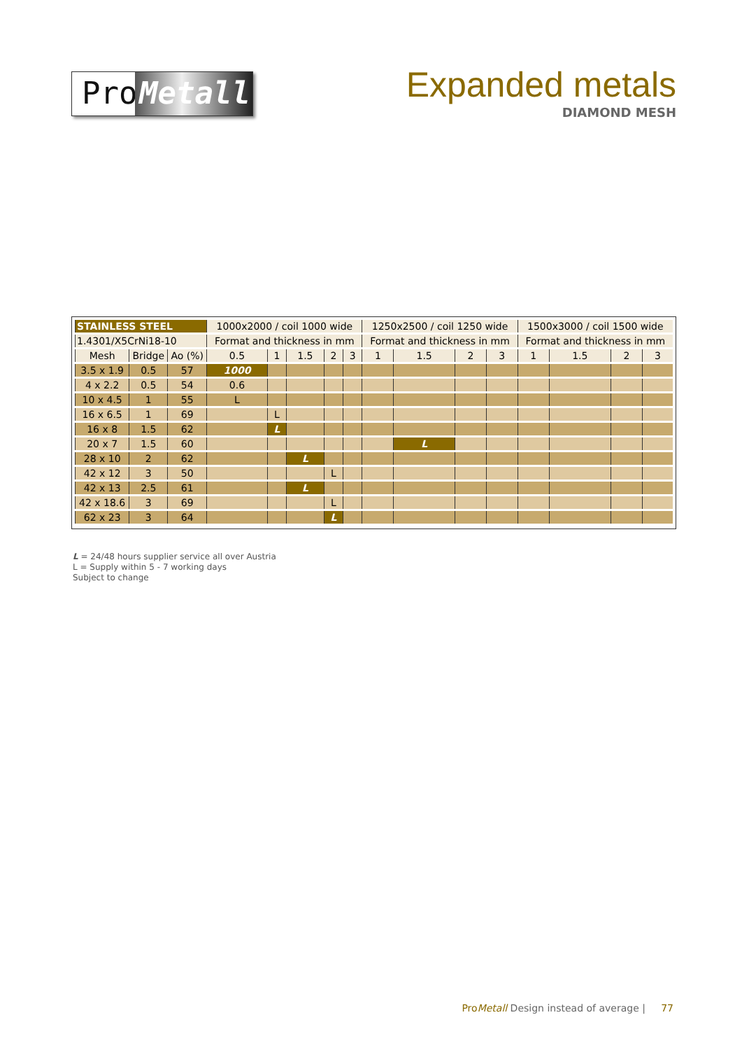Pro
Metall
Expanded metals
DIAMOND MESH
| STAINLESS STEEL | | | 1000x2000 / coil 1000 wide | | | | | 1250x2500 / coil 1250 wide | | | | 1500x3000 / coil 1500 wide | | | |
| --- | --- | --- | --- | --- | --- | --- | --- | --- | --- | --- | --- | --- | --- | --- | --- |
| 1.4301/X5CrNi18-10 | | | Format and thickness in mm | | | | | Format and thickness in mm | | | | Format and thickness in mm | | | |
| Mesh | Bridge | Ao (%) | 0.5 | 1 | 1.5 | 2 | 3 | 1 | 1.5 | 2 | 3 | 1 | 1.5 | 2 | 3 |
| 3.5 x 1.9 | 0.5 | 57 | 1000 | | | | | | | | | | | | |
| 4 x 2.2 | 0.5 | 54 | 0.6 | | | | | | | | | | | | |
| 10 x 4.5 | 1 | 55 | L | | | | | | | | | | | | |
| 16 x 6.5 | 1 | 69 | | L | | | | | | | | | | | |
| 16 x 8 | 1.5 | 62 | | L | | | | | | | | | | | |
| 20 x 7 | 1.5 | 60 | | | | | | | L | | | | | | |
| 28 x 10 | 2 | 62 | | | L | | | | | | | | | | |
| 42 x 12 | 3 | 50 | | | | L | | | | | | | | | |
| 42 x 13 | 2.5 | 61 | | | L | | | | | | | | | | |
| 42 x 18.6 | 3 | 69 | | | | L | | | | | | | | | |
| 62 x 23 | 3 | 64 | | | | L | | | | | | | | | |
L = 24/48 hours supplier service all over Austria
L = Supply within 5 - 7 working days
Subject to change
ProMetall Design instead of average | 77